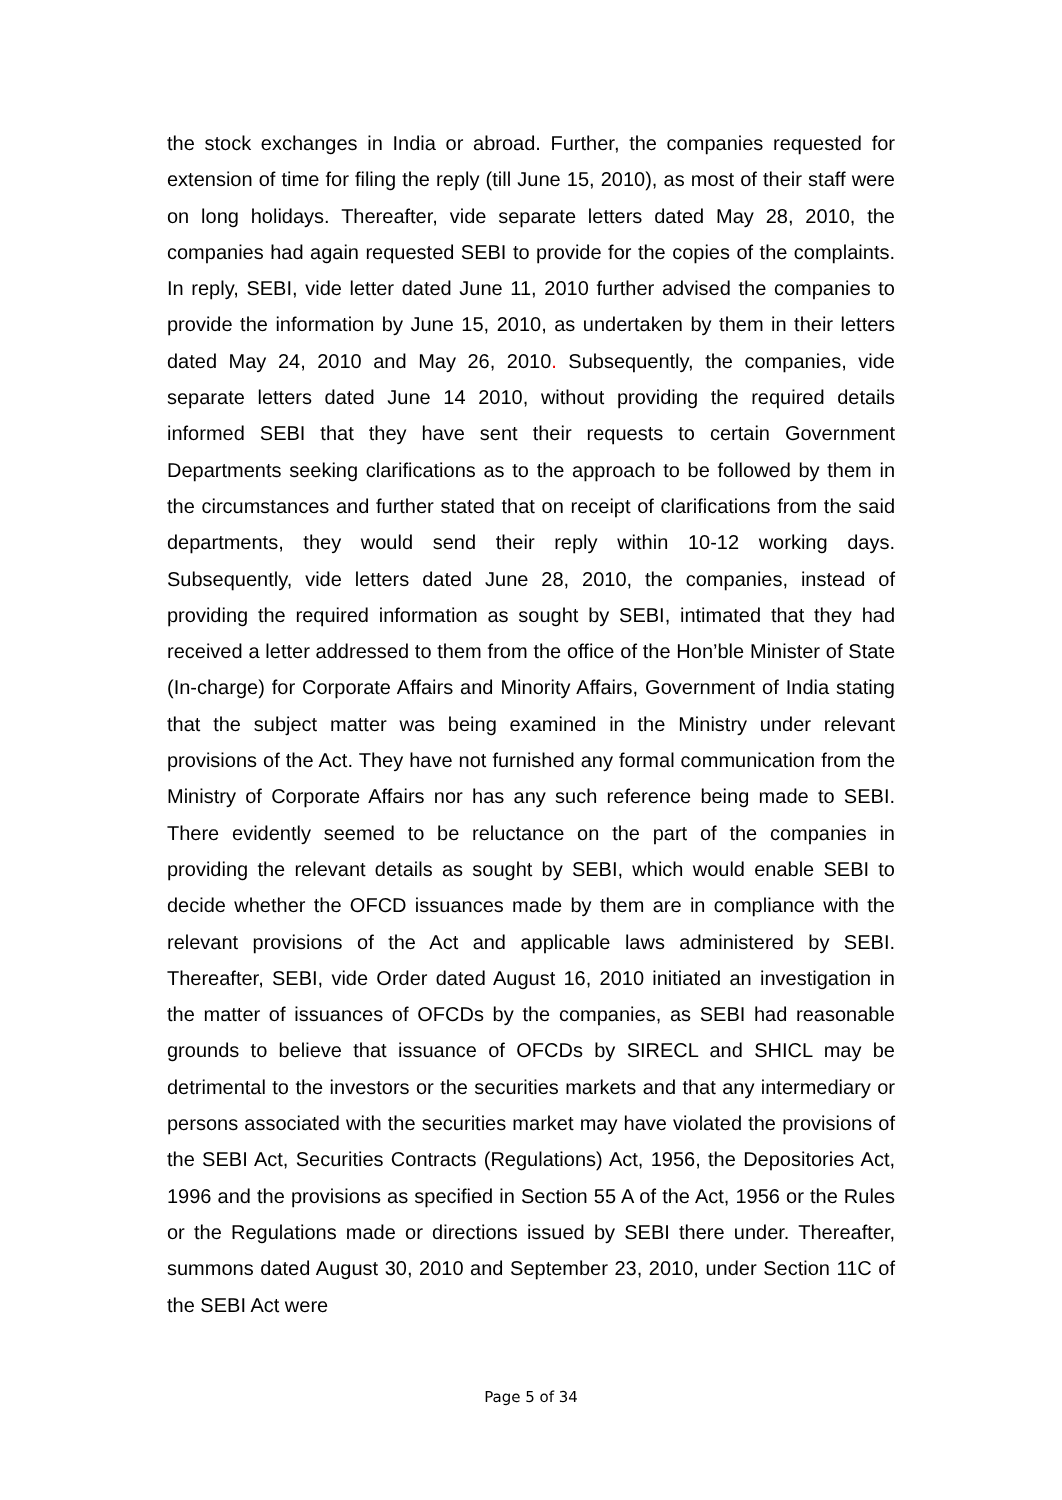the stock exchanges in India or abroad. Further, the companies requested for extension of time for filing the reply (till June 15, 2010), as most of their staff were on long holidays. Thereafter, vide separate letters dated May 28, 2010, the companies had again requested SEBI to provide for the copies of the complaints. In reply, SEBI, vide letter dated June 11, 2010 further advised the companies to provide the information by June 15, 2010, as undertaken by them in their letters dated May 24, 2010 and May 26, 2010. Subsequently, the companies, vide separate letters dated June 14 2010, without providing the required details informed SEBI that they have sent their requests to certain Government Departments seeking clarifications as to the approach to be followed by them in the circumstances and further stated that on receipt of clarifications from the said departments, they would send their reply within 10-12 working days. Subsequently, vide letters dated June 28, 2010, the companies, instead of providing the required information as sought by SEBI, intimated that they had received a letter addressed to them from the office of the Hon’ble Minister of State (In-charge) for Corporate Affairs and Minority Affairs, Government of India stating that the subject matter was being examined in the Ministry under relevant provisions of the Act. They have not furnished any formal communication from the Ministry of Corporate Affairs nor has any such reference being made to SEBI. There evidently seemed to be reluctance on the part of the companies in providing the relevant details as sought by SEBI, which would enable SEBI to decide whether the OFCD issuances made by them are in compliance with the relevant provisions of the Act and applicable laws administered by SEBI. Thereafter, SEBI, vide Order dated August 16, 2010 initiated an investigation in the matter of issuances of OFCDs by the companies, as SEBI had reasonable grounds to believe that issuance of OFCDs by SIRECL and SHICL may be detrimental to the investors or the securities markets and that any intermediary or persons associated with the securities market may have violated the provisions of the SEBI Act, Securities Contracts (Regulations) Act, 1956, the Depositories Act, 1996 and the provisions as specified in Section 55 A of the Act, 1956 or the Rules or the Regulations made or directions issued by SEBI there under. Thereafter, summons dated August 30, 2010 and September 23, 2010, under Section 11C of the SEBI Act were
Page 5 of 34